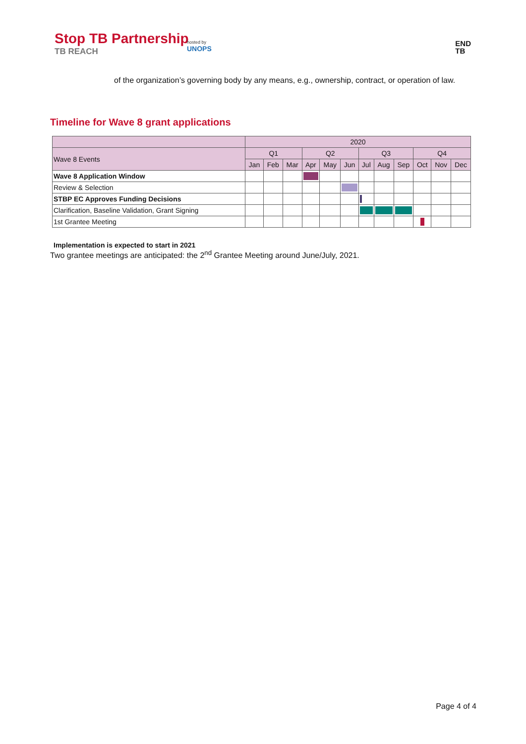Stop TB Partnership
TB REACH
hosted by
UNOPS
END
TB
of the organization’s governing body by any means, e.g., ownership, contract, or operation of law.
Timeline for Wave 8 grant applications
| | 2020 | | | | | | | | | | | |
| --- | --- | --- | --- | --- | --- | --- | --- | --- | --- | --- | --- | --- |
| Wave 8 Events | Q1 | | | Q2 | | | Q3 | | | Q4 | | |
| | Jan | Feb | Mar | Apr | May | Jun | Jul | Aug | Sep | Oct | Nov | Dec |
| Wave 8 Application Window | | | | | | | | | | | | |
| Review & Selection | | | | | | | | | | | | |
| STBP EC Approves Funding Decisions | | | | | | | | | | | | |
| Clarification, Baseline Validation, Grant Signing | | | | | | | | | | | | |
| 1st Grantee Meeting | | | | | | | | | | | | |
Implementation is expected to start in 2021
Two grantee meetings are anticipated: the 2<sup>nd</sup> Grantee Meeting around June/July, 2021.
Page 4 of 4